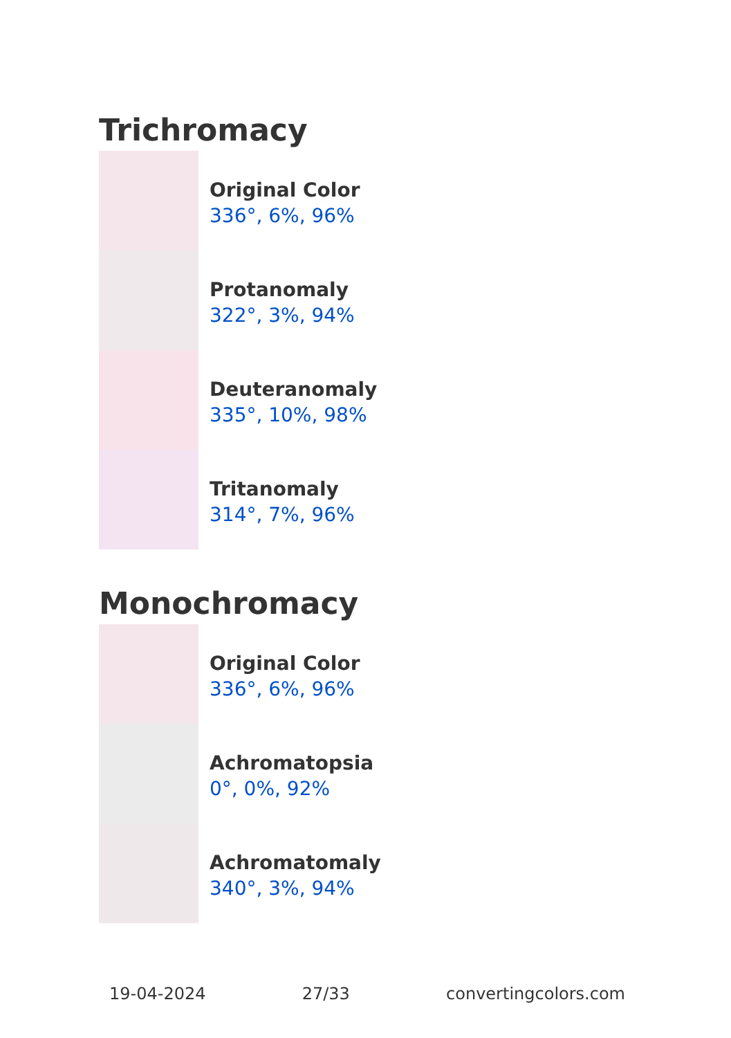Trichromacy
Original Color
336°, 6%, 96%
Protanomaly
322°, 3%, 94%
Deuteranomaly
335°, 10%, 98%
Tritanomaly
314°, 7%, 96%
Monochromacy
Original Color
336°, 6%, 96%
Achromatopsia
0°, 0%, 92%
Achromatomaly
340°, 3%, 94%
19-04-2024 27/33 convertingcolors.com